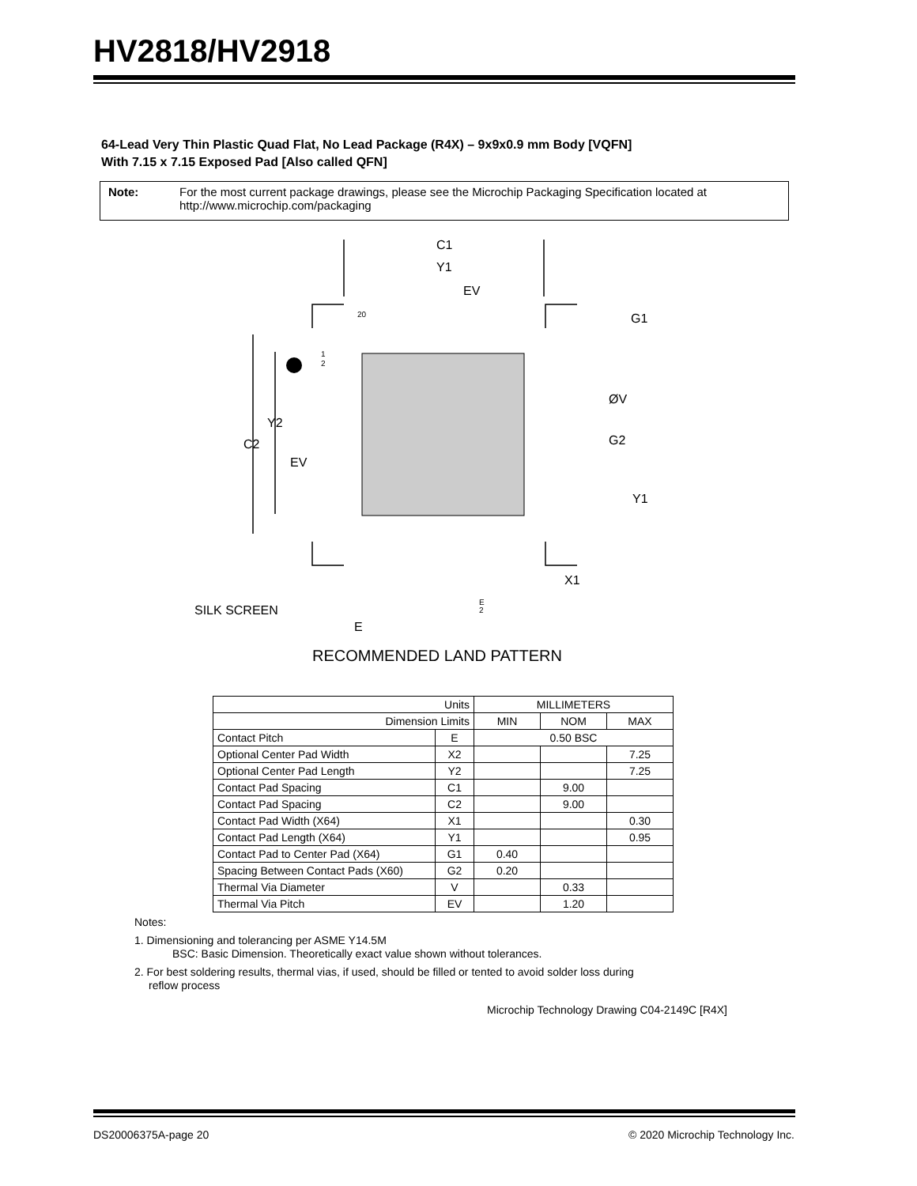HV2818/HV2918
64-Lead Very Thin Plastic Quad Flat, No Lead Package (R4X) – 9x9x0.9 mm Body [VQFN]
With 7.15 x 7.15 Exposed Pad [Also called QFN]
Note: For the most current package drawings, please see the Microchip Packaging Specification located at
http://www.microchip.com/packaging
C1
Y1
EV
G1
ØV
G2
Y1
Y2
C2
EV
X1
SILK SCREEN
E
20
1
2
E
2
RECOMMENDED LAND PATTERN
| Units | | MILLIMETERS | | |
| Dimension Limits | | MIN | NOM | MAX |
| Contact Pitch | E | 0.50 BSC | | |
| Optional Center Pad Width | X2 | | | 7.25 |
| Optional Center Pad Length | Y2 | | | 7.25 |
| Contact Pad Spacing | C1 | | 9.00 | |
| Contact Pad Spacing | C2 | | 9.00 | |
| Contact Pad Width (X64) | X1 | | | 0.30 |
| Contact Pad Length (X64) | Y1 | | | 0.95 |
| Contact Pad to Center Pad (X64) | G1 | 0.40 | | |
| Spacing Between Contact Pads (X60) | G2 | 0.20 | | |
| Thermal Via Diameter | V | | 0.33 | |
| Thermal Via Pitch | EV | | 1.20 | |
Notes:
1. Dimensioning and tolerancing per ASME Y14.5M
BSC: Basic Dimension. Theoretically exact value shown without tolerances.
2. For best soldering results, thermal vias, if used, should be filled or tented to avoid solder loss during
reflow process
Microchip Technology Drawing C04-2149C [R4X]
DS20006375A-page 20
© 2020 Microchip Technology Inc.